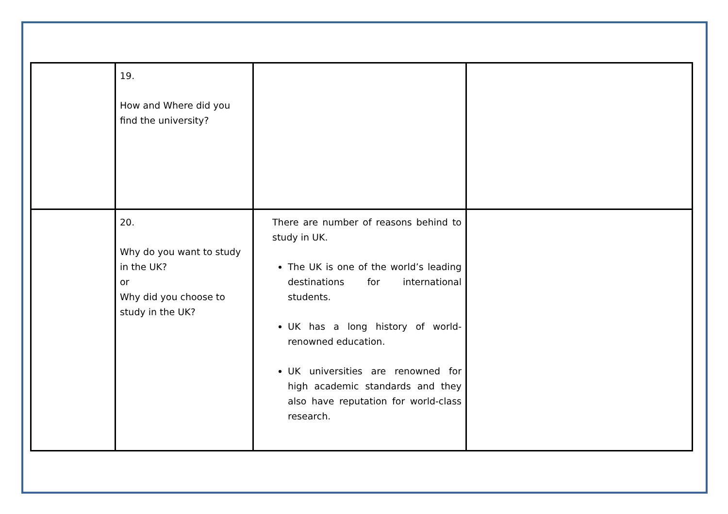| | 19. How and Where did you find the university? | | |
| | 20. Why do you want to study in the UK? or Why did you choose to study in the UK? | There are number of reasons behind to study in UK. The UK is one of the world’s leading destinations for international students. UK has a long history of world-renowned education. UK universities are renowned for high academic standards and they also have reputation for world-class research. | |